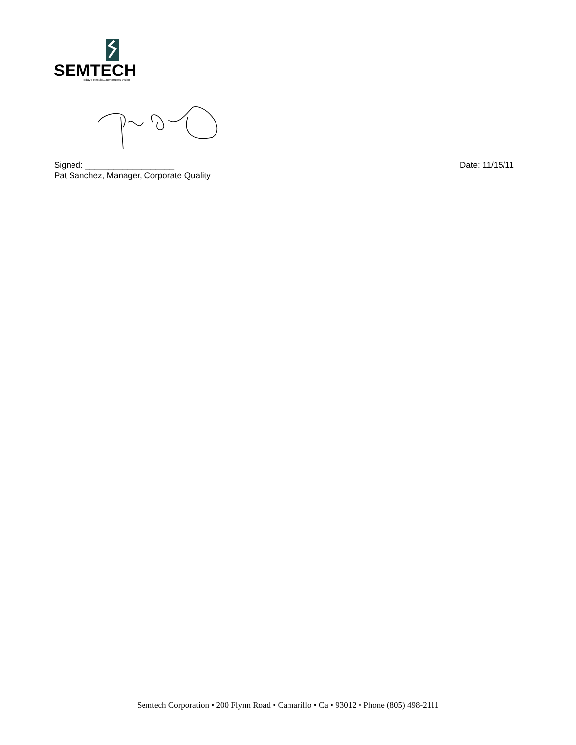SEMTECH
Today's Results...Tomorrow's Vision
Signed: ___________________ Date: 11/15/11
Pat Sanchez, Manager, Corporate Quality
Semtech Corporation • 200 Flynn Road • Camarillo • Ca • 93012 • Phone (805) 498-2111